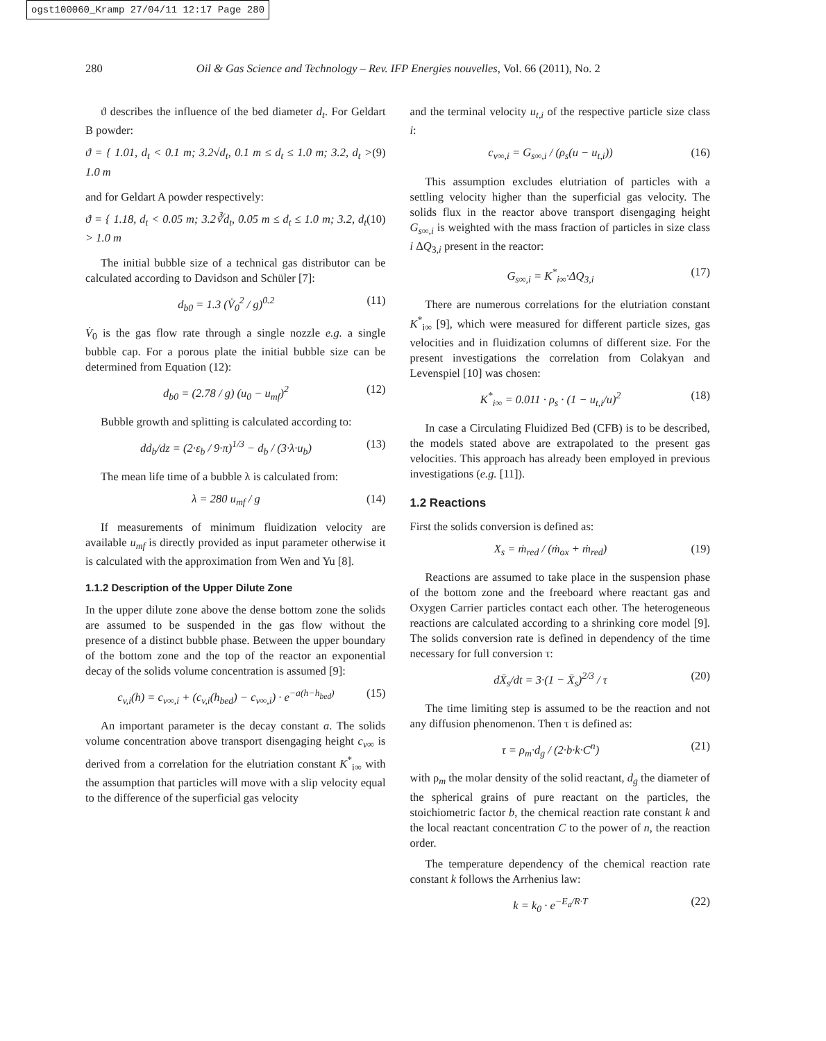ogst100060_Kramp 27/04/11 12:17 Page 280
280 Oil & Gas Science and Technology – Rev. IFP Energies nouvelles, Vol. 66 (2011), No. 2
ϑ describes the influence of the bed diameter d<sub>t</sub>. For Geldart B powder:
ϑ = { 1.01, d<sub>t</sub> < 0.1 m; 3.2√d<sub>t</sub>, 0.1 m ≤ d<sub>t</sub> ≤ 1.0 m; 3.2, d<sub>t</sub> > 1.0 m (9)
and for Geldart A powder respectively:
ϑ = { 1.18, d<sub>t</sub> < 0.05 m; 3.2∛d<sub>t</sub>, 0.05 m ≤ d<sub>t</sub> ≤ 1.0 m; 3.2, d<sub>t</sub> > 1.0 m (10)
The initial bubble size of a technical gas distributor can be calculated according to Davidson and Schüler [7]:
d<sub>b0</sub> = 1.3 (V̇<sub>0</sub><sup>2</sup> / g)<sup>0.2</sup> (11)
V̇<sub>0</sub> is the gas flow rate through a single nozzle e.g. a single bubble cap. For a porous plate the initial bubble size can be determined from Equation (12):
d<sub>b0</sub> = (2.78 / g) (u<sub>0</sub> − u<sub>mf</sub>)<sup>2</sup> (12)
Bubble growth and splitting is calculated according to:
dd<sub>b</sub>/dz = (2·ε<sub>b</sub> / 9·π)<sup>1/3</sup> − d<sub>b</sub> / (3·λ·u<sub>b</sub>) (13)
The mean life time of a bubble λ is calculated from:
λ = 280 u<sub>mf</sub> / g (14)
If measurements of minimum fluidization velocity are available u<sub>mf</sub> is directly provided as input parameter otherwise it is calculated with the approximation from Wen and Yu [8].
1.1.2 Description of the Upper Dilute Zone
In the upper dilute zone above the dense bottom zone the solids are assumed to be suspended in the gas flow without the presence of a distinct bubble phase. Between the upper boundary of the bottom zone and the top of the reactor an exponential decay of the solids volume concentration is assumed [9]:
c<sub>v,i</sub>(h) = c<sub>v∞,i</sub> + (c<sub>v,i</sub>(h<sub>bed</sub>) − c<sub>v∞,i</sub>) · e<sup>−a(h−h<sub>bed</sub>)</sup> (15)
An important parameter is the decay constant a. The solids volume concentration above transport disengaging height c<sub>v∞</sub> is derived from a correlation for the elutriation constant K<sup>*</sup><sub>i∞</sub> with the assumption that particles will move with a slip velocity equal to the difference of the superficial gas velocity
and the terminal velocity u<sub>t,i</sub> of the respective particle size class i:
c<sub>v∞,i</sub> = G<sub>s∞,i</sub> / (ρ<sub>s</sub>(u − u<sub>t,i</sub>)) (16)
This assumption excludes elutriation of particles with a settling velocity higher than the superficial gas velocity. The solids flux in the reactor above transport disengaging height G<sub>s∞,i</sub> is weighted with the mass fraction of particles in size class i ΔQ<sub>3,i</sub> present in the reactor:
G<sub>s∞,i</sub> = K<sup>*</sup><sub>i∞</sub>·ΔQ<sub>3,i</sub> (17)
There are numerous correlations for the elutriation constant K<sup>*</sup><sub>i∞</sub> [9], which were measured for different particle sizes, gas velocities and in fluidization columns of different size. For the present investigations the correlation from Colakyan and Levenspiel [10] was chosen:
K<sup>*</sup><sub>i∞</sub> = 0.011 · ρ<sub>s</sub> · (1 − u<sub>t,i</sub>/u)<sup>2</sup> (18)
In case a Circulating Fluidized Bed (CFB) is to be described, the models stated above are extrapolated to the present gas velocities. This approach has already been employed in previous investigations (e.g. [11]).
1.2 Reactions
First the solids conversion is defined as:
X<sub>s</sub> = ṁ<sub>red</sub> / (ṁ<sub>ox</sub> + ṁ<sub>red</sub>) (19)
Reactions are assumed to take place in the suspension phase of the bottom zone and the freeboard where reactant gas and Oxygen Carrier particles contact each other. The heterogeneous reactions are calculated according to a shrinking core model [9]. The solids conversion rate is defined in dependency of the time necessary for full conversion τ:
dX̄<sub>s</sub>/dt = 3·(1 − X̄<sub>s</sub>)<sup>2/3</sup> / τ (20)
The time limiting step is assumed to be the reaction and not any diffusion phenomenon. Then τ is defined as:
τ = ρ<sub>m</sub>·d<sub>g</sub> / (2·b·k·C<sup>n</sup>) (21)
with ρ<sub>m</sub> the molar density of the solid reactant, d<sub>g</sub> the diameter of the spherical grains of pure reactant on the particles, the stoichiometric factor b, the chemical reaction rate constant k and the local reactant concentration C to the power of n, the reaction order.
The temperature dependency of the chemical reaction rate constant k follows the Arrhenius law:
k = k<sub>0</sub> · e<sup>−E<sub>a</sub>/R·T</sup> (22)